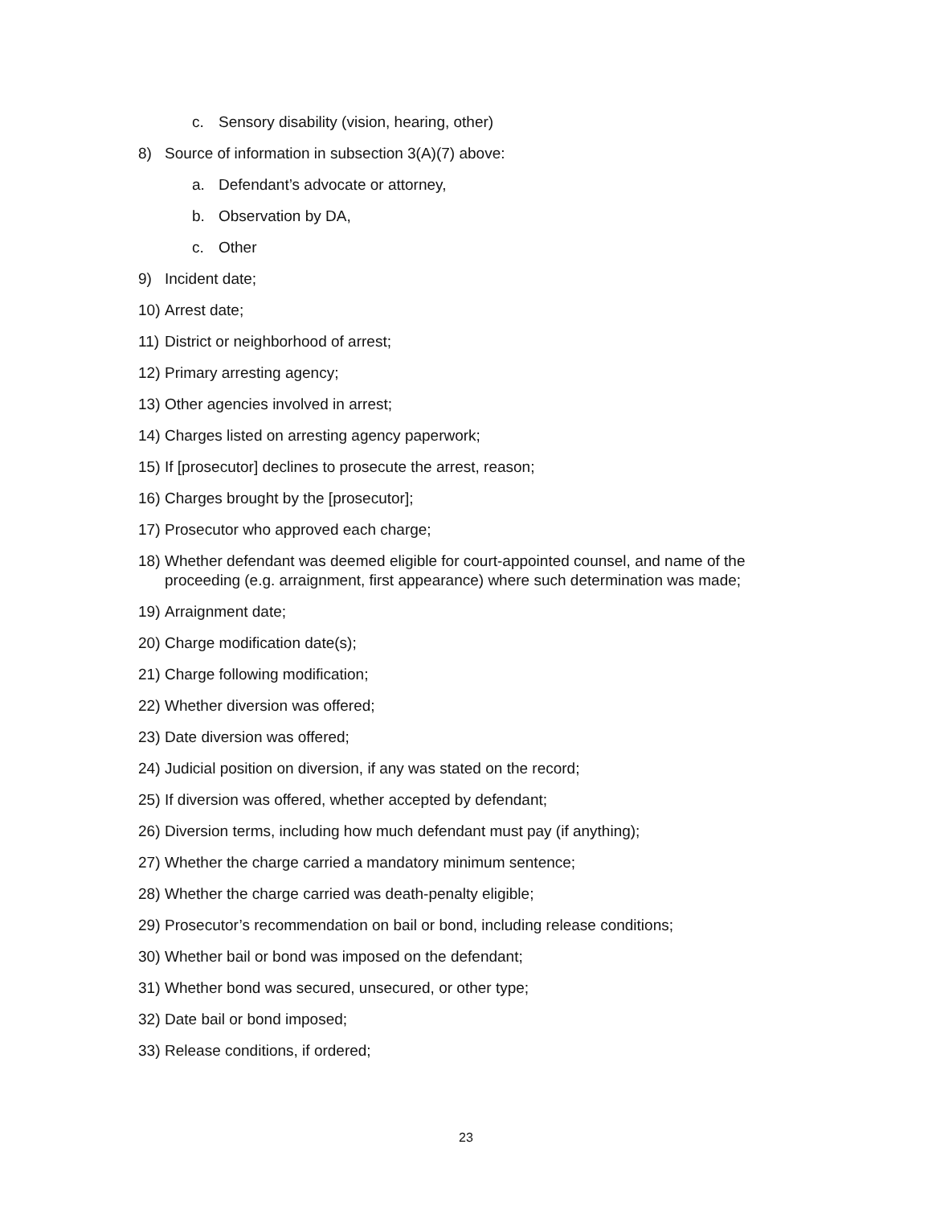c. Sensory disability (vision, hearing, other)
8) Source of information in subsection 3(A)(7) above:
a. Defendant’s advocate or attorney,
b. Observation by DA,
c. Other
9) Incident date;
10) Arrest date;
11) District or neighborhood of arrest;
12) Primary arresting agency;
13) Other agencies involved in arrest;
14) Charges listed on arresting agency paperwork;
15) If [prosecutor] declines to prosecute the arrest, reason;
16) Charges brought by the [prosecutor];
17) Prosecutor who approved each charge;
18) Whether defendant was deemed eligible for court-appointed counsel, and name of the proceeding (e.g. arraignment, first appearance) where such determination was made;
19) Arraignment date;
20) Charge modification date(s);
21) Charge following modification;
22) Whether diversion was offered;
23) Date diversion was offered;
24) Judicial position on diversion, if any was stated on the record;
25) If diversion was offered, whether accepted by defendant;
26) Diversion terms, including how much defendant must pay (if anything);
27) Whether the charge carried a mandatory minimum sentence;
28) Whether the charge carried was death-penalty eligible;
29) Prosecutor’s recommendation on bail or bond, including release conditions;
30) Whether bail or bond was imposed on the defendant;
31) Whether bond was secured, unsecured, or other type;
32) Date bail or bond imposed;
33) Release conditions, if ordered;
23